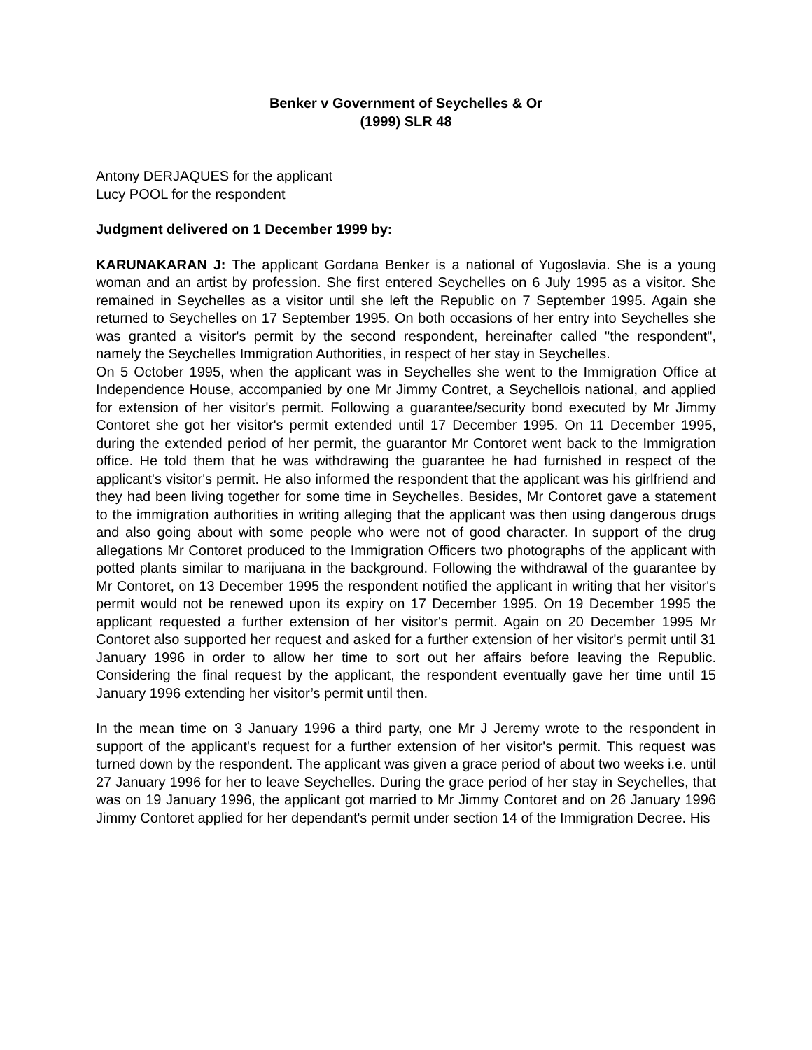Benker v Government of Seychelles & Or
(1999) SLR 48
Antony DERJAQUES for the applicant
Lucy POOL for the respondent
Judgment delivered on 1 December 1999 by:
KARUNAKARAN J: The applicant Gordana Benker is a national of Yugoslavia. She is a young woman and an artist by profession. She first entered Seychelles on 6 July 1995 as a visitor. She remained in Seychelles as a visitor until she left the Republic on 7 September 1995. Again she returned to Seychelles on 17 September 1995. On both occasions of her entry into Seychelles she was granted a visitor's permit by the second respondent, hereinafter called "the respondent", namely the Seychelles Immigration Authorities, in respect of her stay in Seychelles.
On 5 October 1995, when the applicant was in Seychelles she went to the Immigration Office at Independence House, accompanied by one Mr Jimmy Contret, a Seychellois national, and applied for extension of her visitor's permit. Following a guarantee/security bond executed by Mr Jimmy Contoret she got her visitor's permit extended until 17 December 1995. On 11 December 1995, during the extended period of her permit, the guarantor Mr Contoret went back to the Immigration office. He told them that he was withdrawing the guarantee he had furnished in respect of the applicant's visitor's permit. He also informed the respondent that the applicant was his girlfriend and they had been living together for some time in Seychelles. Besides, Mr Contoret gave a statement to the immigration authorities in writing alleging that the applicant was then using dangerous drugs and also going about with some people who were not of good character. In support of the drug allegations Mr Contoret produced to the Immigration Officers two photographs of the applicant with potted plants similar to marijuana in the background. Following the withdrawal of the guarantee by Mr Contoret, on 13 December 1995 the respondent notified the applicant in writing that her visitor's permit would not be renewed upon its expiry on 17 December 1995. On 19 December 1995 the applicant requested a further extension of her visitor's permit. Again on 20 December 1995 Mr Contoret also supported her request and asked for a further extension of her visitor's permit until 31 January 1996 in order to allow her time to sort out her affairs before leaving the Republic. Considering the final request by the applicant, the respondent eventually gave her time until 15 January 1996 extending her visitor’s permit until then.
In the mean time on 3 January 1996 a third party, one Mr J Jeremy wrote to the respondent in support of the applicant's request for a further extension of her visitor's permit. This request was turned down by the respondent. The applicant was given a grace period of about two weeks i.e. until 27 January 1996 for her to leave Seychelles. During the grace period of her stay in Seychelles, that was on 19 January 1996, the applicant got married to Mr Jimmy Contoret and on 26 January 1996 Jimmy Contoret applied for her dependant's permit under section 14 of the Immigration Decree. His